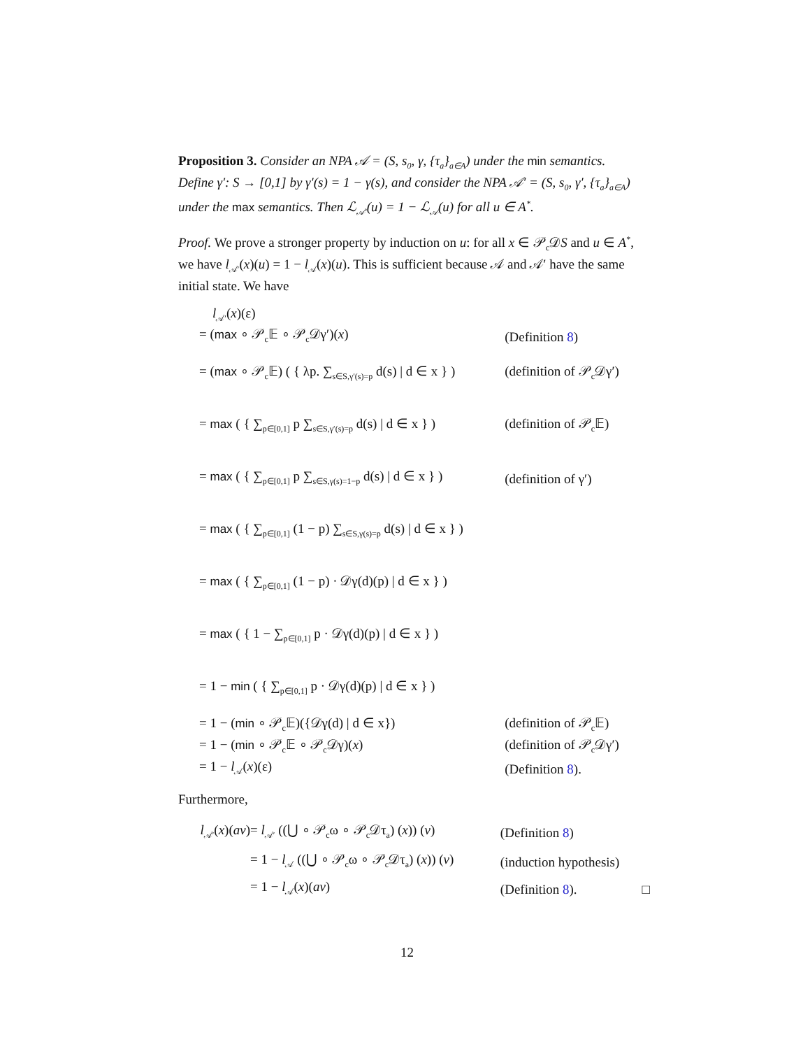Proposition 3. Consider an NPA 𝒜 = (S, s<sub>0</sub>, γ, {τ<sub>a</sub>}<sub>a∈A</sub>) under the min semantics. Define γ′: S → [0,1] by γ′(s) = 1 − γ(s), and consider the NPA 𝒜′ = (S, s<sub>0</sub>, γ′, {τ<sub>a</sub>}<sub>a∈A</sub>) under the max semantics. Then ℒ<sub>𝒜′</sub>(u) = 1 − ℒ<sub>𝒜</sub>(u) for all u ∈ A<sup>*</sup>.
Proof. We prove a stronger property by induction on u: for all x ∈ 𝒫<sub>c</sub>𝒟S and u ∈ A<sup>*</sup>, we have l<sub>𝒜′</sub>(x)(u) = 1 − l<sub>𝒜</sub>(x)(u). This is sufficient because 𝒜 and 𝒜′ have the same initial state. We have
| l<sub>𝒜′</sub>( x )(ε) | |
| = ( max ∘ 𝒫<sub>c</sub>𝔼 ∘ 𝒫<sub>c</sub>𝒟γ′)( x ) | (Definition 8 ) |
| = ( max ∘ 𝒫<sub>c</sub>𝔼) ( { λp. ∑<sub>s∈S,γ′(s)=p</sub> d(s) / d ∈ x } ) | (definition of 𝒫<sub>c</sub>𝒟γ′) |
| = max ( { ∑<sub>p∈[0,1]</sub> p ∑<sub>s∈S,γ′(s)=p</sub> d(s) / d ∈ x } ) | (definition of 𝒫<sub>c</sub>𝔼) |
| = max ( { ∑<sub>p∈[0,1]</sub> p ∑<sub>s∈S,γ(s)=1−p</sub> d(s) / d ∈ x } ) | (definition of γ′) |
| = max ( { ∑<sub>p∈[0,1]</sub> (1 − p) ∑<sub>s∈S,γ(s)=p</sub> d(s) / d ∈ x } ) | |
| = max ( { ∑<sub>p∈[0,1]</sub> (1 − p) · 𝒟γ(d)(p) / d ∈ x } ) | |
| = max ( { 1 − ∑<sub>p∈[0,1]</sub> p · 𝒟γ(d)(p) / d ∈ x } ) | |
| = 1 − min ( { ∑<sub>p∈[0,1]</sub> p · 𝒟γ(d)(p) / d ∈ x } ) | |
| = 1 − ( min ∘ 𝒫<sub>c</sub>𝔼)({𝒟γ(d) / d ∈ x}) | (definition of 𝒫<sub>c</sub>𝔼) |
| = 1 − ( min ∘ 𝒫<sub>c</sub>𝔼 ∘ 𝒫<sub>c</sub>𝒟γ)( x ) | (definition of 𝒫<sub>c</sub>𝒟γ′) |
| = 1 − l<sub>𝒜</sub>( x )(ε) | (Definition 8 ). |
Furthermore,
| l<sub>𝒜′</sub>( x )( av ) | = l<sub>𝒜′</sub> ((⋃ ∘ 𝒫<sub>c</sub>ω ∘ 𝒫<sub>c</sub>𝒟τ<sub>a</sub>) ( x )) ( v ) | (Definition 8 ) | |
| | = 1 − l<sub>𝒜</sub> ((⋃ ∘ 𝒫<sub>c</sub>ω ∘ 𝒫<sub>c</sub>𝒟τ<sub>a</sub>) ( x )) ( v ) | (induction hypothesis) | |
| | = 1 − l<sub>𝒜</sub>( x )( av ) | (Definition 8 ). | □ |
12